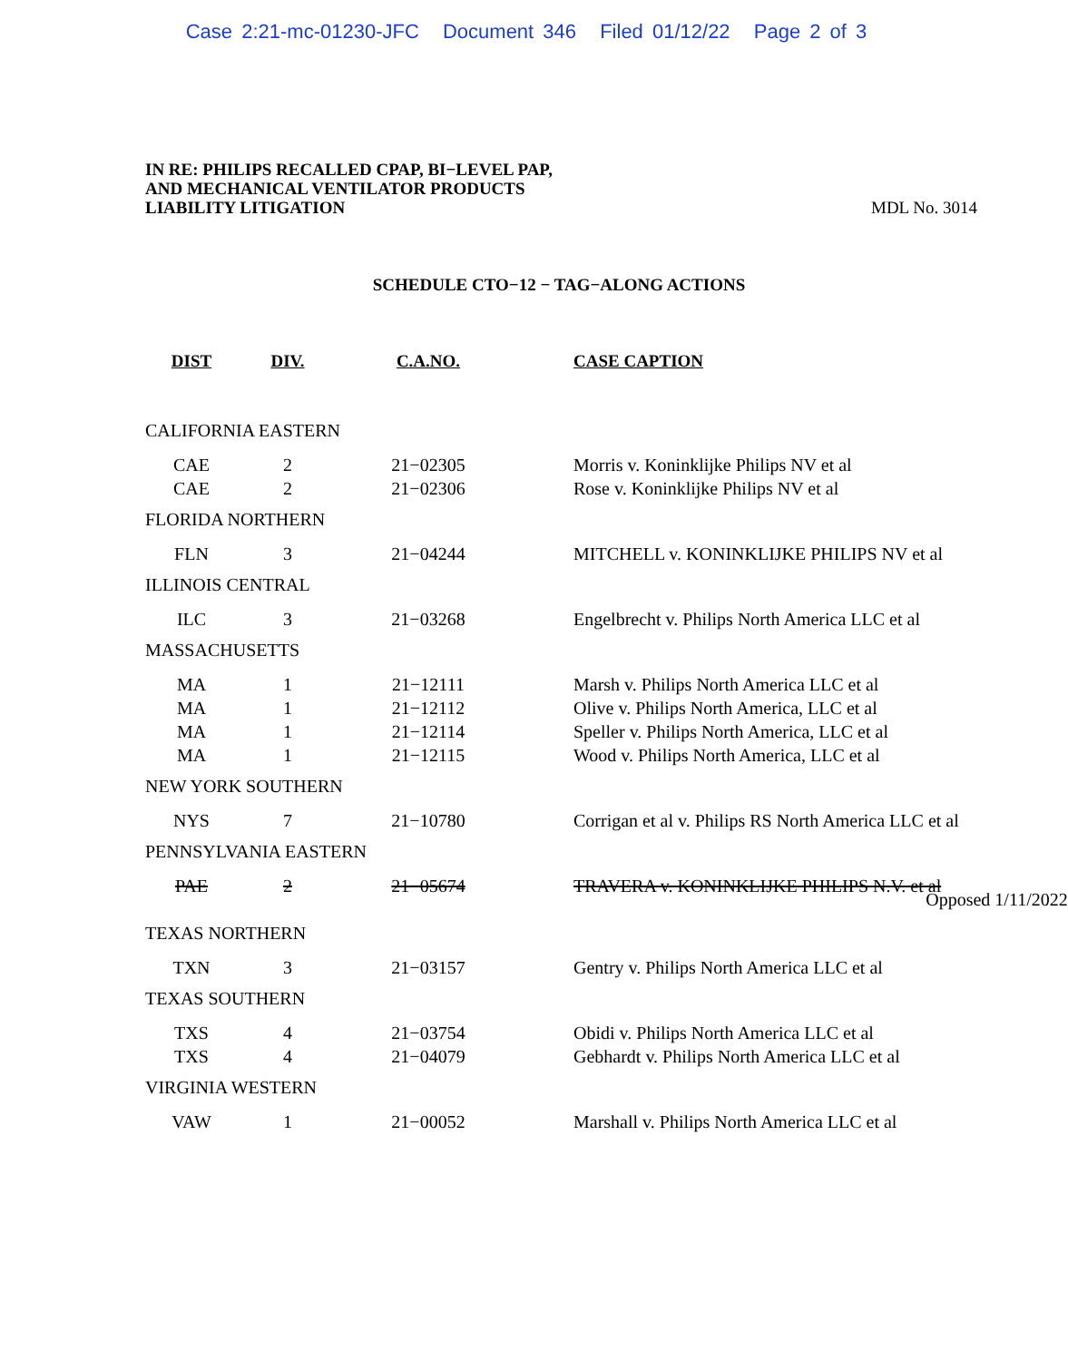Case 2:21-mc-01230-JFC Document 346 Filed 01/12/22 Page 2 of 3
IN RE: PHILIPS RECALLED CPAP, BI−LEVEL PAP,
AND MECHANICAL VENTILATOR PRODUCTS
LIABILITY LITIGATION
MDL No. 3014
SCHEDULE CTO−12 − TAG−ALONG ACTIONS
| DIST | DIV. | C.A.NO. | CASE CAPTION |
| --- | --- | --- | --- |
| CALIFORNIA EASTERN | | | |
| CAE | 2 | 21−02305 | Morris v. Koninklijke Philips NV et al |
| CAE | 2 | 21−02306 | Rose v. Koninklijke Philips NV et al |
| FLORIDA NORTHERN | | | |
| FLN | 3 | 21−04244 | MITCHELL v. KONINKLIJKE PHILIPS NV et al |
| ILLINOIS CENTRAL | | | |
| ILC | 3 | 21−03268 | Engelbrecht v. Philips North America LLC et al |
| MASSACHUSETTS | | | |
| MA | 1 | 21−12111 | Marsh v. Philips North America LLC et al |
| MA | 1 | 21−12112 | Olive v. Philips North America, LLC et al |
| MA | 1 | 21−12114 | Speller v. Philips North America, LLC et al |
| MA | 1 | 21−12115 | Wood v. Philips North America, LLC et al |
| NEW YORK SOUTHERN | | | |
| NYS | 7 | 21−10780 | Corrigan et al v. Philips RS North America LLC et al |
| PENNSYLVANIA EASTERN | | | |
| PAE | 2 | 21−05674 | TRAVERA v. KONINKLIJKE PHILIPS N.V. et al Opposed 1/11/2022 |
| TEXAS NORTHERN | | | |
| TXN | 3 | 21−03157 | Gentry v. Philips North America LLC et al |
| TEXAS SOUTHERN | | | |
| TXS | 4 | 21−03754 | Obidi v. Philips North America LLC et al |
| TXS | 4 | 21−04079 | Gebhardt v. Philips North America LLC et al |
| VIRGINIA WESTERN | | | |
| VAW | 1 | 21−00052 | Marshall v. Philips North America LLC et al |